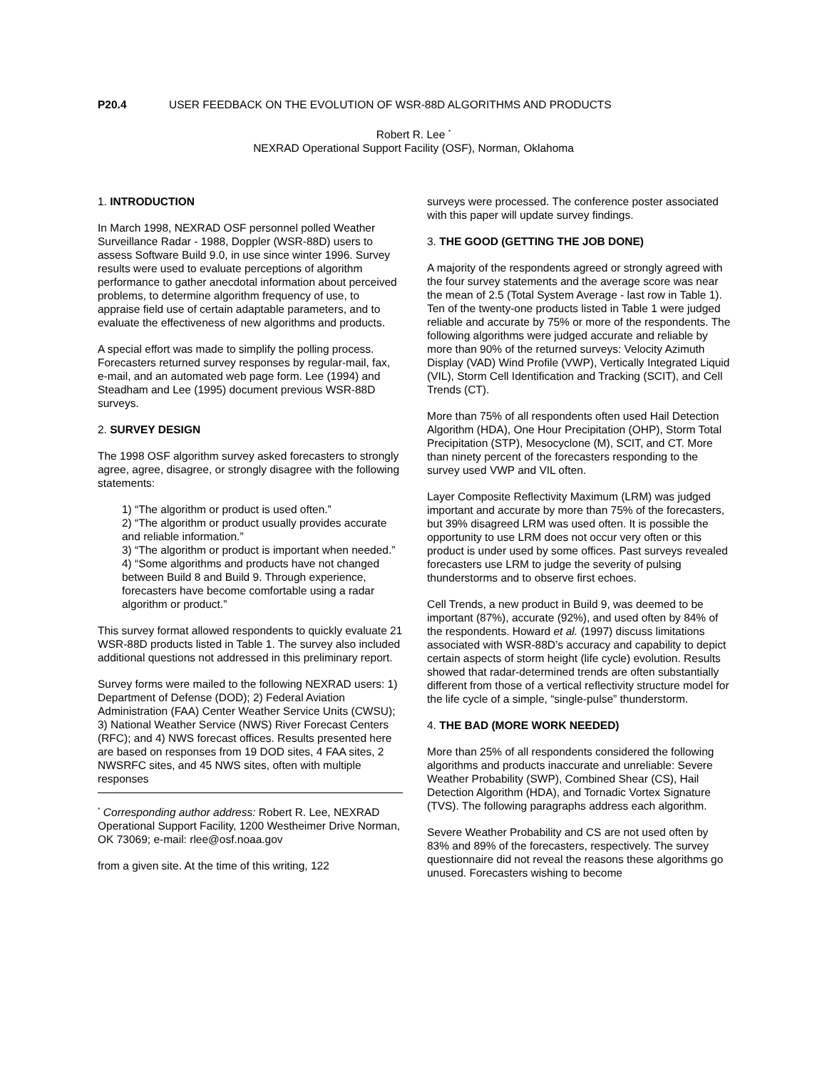P20.4 USER FEEDBACK ON THE EVOLUTION OF WSR-88D ALGORITHMS AND PRODUCTS
Robert R. Lee <sup>*</sup>
NEXRAD Operational Support Facility (OSF), Norman, Oklahoma
1. INTRODUCTION
In March 1998, NEXRAD OSF personnel polled Weather Surveillance Radar - 1988, Doppler (WSR-88D) users to assess Software Build 9.0, in use since winter 1996. Survey results were used to evaluate perceptions of algorithm performance to gather anecdotal information about perceived problems, to determine algorithm frequency of use, to appraise field use of certain adaptable parameters, and to evaluate the effectiveness of new algorithms and products.
A special effort was made to simplify the polling process. Forecasters returned survey responses by regular-mail, fax, e-mail, and an automated web page form. Lee (1994) and Steadham and Lee (1995) document previous WSR-88D surveys.
2. SURVEY DESIGN
The 1998 OSF algorithm survey asked forecasters to strongly agree, agree, disagree, or strongly disagree with the following statements:
1) “The algorithm or product is used often.”
2) “The algorithm or product usually provides accurate and reliable information.”
3) “The algorithm or product is important when needed.”
4) “Some algorithms and products have not changed between Build 8 and Build 9. Through experience, forecasters have become comfortable using a radar algorithm or product.”
This survey format allowed respondents to quickly evaluate 21 WSR-88D products listed in Table 1. The survey also included additional questions not addressed in this preliminary report.
Survey forms were mailed to the following NEXRAD users: 1) Department of Defense (DOD); 2) Federal Aviation Administration (FAA) Center Weather Service Units (CWSU); 3) National Weather Service (NWS) River Forecast Centers (RFC); and 4) NWS forecast offices. Results presented here are based on responses from 19 DOD sites, 4 FAA sites, 2 NWSRFC sites, and 45 NWS sites, often with multiple responses
<sup>*</sup> Corresponding author address: Robert R. Lee, NEXRAD Operational Support Facility, 1200 Westheimer Drive Norman, OK 73069; e-mail: rlee@osf.noaa.gov
from a given site. At the time of this writing, 122
surveys were processed. The conference poster associated with this paper will update survey findings.
3. THE GOOD (GETTING THE JOB DONE)
A majority of the respondents agreed or strongly agreed with the four survey statements and the average score was near the mean of 2.5 (Total System Average - last row in Table 1). Ten of the twenty-one products listed in Table 1 were judged reliable and accurate by 75% or more of the respondents. The following algorithms were judged accurate and reliable by more than 90% of the returned surveys: Velocity Azimuth Display (VAD) Wind Profile (VWP), Vertically Integrated Liquid (VIL), Storm Cell Identification and Tracking (SCIT), and Cell Trends (CT).
More than 75% of all respondents often used Hail Detection Algorithm (HDA), One Hour Precipitation (OHP), Storm Total Precipitation (STP), Mesocyclone (M), SCIT, and CT. More than ninety percent of the forecasters responding to the survey used VWP and VIL often.
Layer Composite Reflectivity Maximum (LRM) was judged important and accurate by more than 75% of the forecasters, but 39% disagreed LRM was used often. It is possible the opportunity to use LRM does not occur very often or this product is under used by some offices. Past surveys revealed forecasters use LRM to judge the severity of pulsing thunderstorms and to observe first echoes.
Cell Trends, a new product in Build 9, was deemed to be important (87%), accurate (92%), and used often by 84% of the respondents. Howard et al. (1997) discuss limitations associated with WSR-88D’s accuracy and capability to depict certain aspects of storm height (life cycle) evolution. Results showed that radar-determined trends are often substantially different from those of a vertical reflectivity structure model for the life cycle of a simple, “single-pulse” thunderstorm.
4. THE BAD (MORE WORK NEEDED)
More than 25% of all respondents considered the following algorithms and products inaccurate and unreliable: Severe Weather Probability (SWP), Combined Shear (CS), Hail Detection Algorithm (HDA), and Tornadic Vortex Signature (TVS). The following paragraphs address each algorithm.
Severe Weather Probability and CS are not used often by 83% and 89% of the forecasters, respectively. The survey questionnaire did not reveal the reasons these algorithms go unused. Forecasters wishing to become